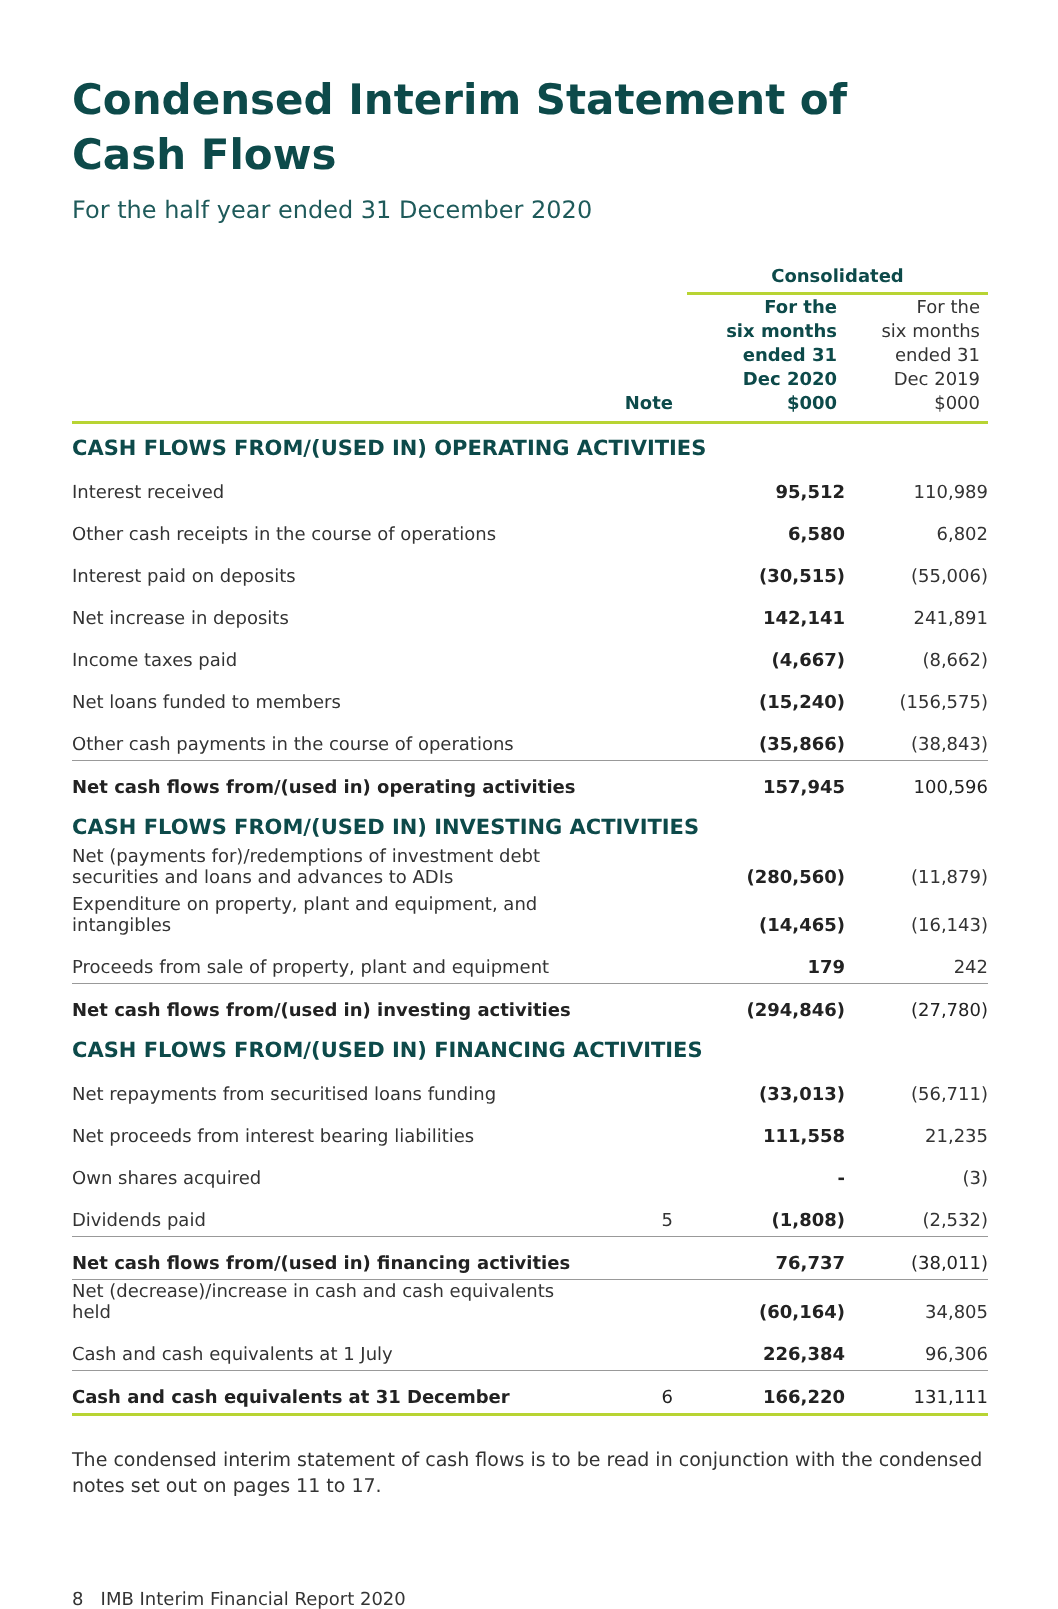Condensed Interim Statement of
Cash Flows
For the half year ended 31 December 2020
| | | Consolidated | |
| --- | --- | --- | --- |
| | Note | For the six months ended 31 Dec 2020 $000 | For the six months ended 31 Dec 2019 $000 |
| CASH FLOWS FROM/(USED IN) OPERATING ACTIVITIES | | | |
| Interest received | | 95,512 | 110,989 |
| Other cash receipts in the course of operations | | 6,580 | 6,802 |
| Interest paid on deposits | | (30,515) | (55,006) |
| Net increase in deposits | | 142,141 | 241,891 |
| Income taxes paid | | (4,667) | (8,662) |
| Net loans funded to members | | (15,240) | (156,575) |
| Other cash payments in the course of operations | | (35,866) | (38,843) |
| Net cash flows from/(used in) operating activities | | 157,945 | 100,596 |
| CASH FLOWS FROM/(USED IN) INVESTING ACTIVITIES | | | |
| Net (payments for)/redemptions of investment debt securities and loans and advances to ADIs | | (280,560) | (11,879) |
| Expenditure on property, plant and equipment, and intangibles | | (14,465) | (16,143) |
| Proceeds from sale of property, plant and equipment | | 179 | 242 |
| Net cash flows from/(used in) investing activities | | (294,846) | (27,780) |
| CASH FLOWS FROM/(USED IN) FINANCING ACTIVITIES | | | |
| Net repayments from securitised loans funding | | (33,013) | (56,711) |
| Net proceeds from interest bearing liabilities | | 111,558 | 21,235 |
| Own shares acquired | | - | (3) |
| Dividends paid | 5 | (1,808) | (2,532) |
| Net cash flows from/(used in) financing activities | | 76,737 | (38,011) |
| Net (decrease)/increase in cash and cash equivalents held | | (60,164) | 34,805 |
| Cash and cash equivalents at 1 July | | 226,384 | 96,306 |
| Cash and cash equivalents at 31 December | 6 | 166,220 | 131,111 |
The condensed interim statement of cash flows is to be read in conjunction with the condensed notes set out on pages 11 to 17.
8 IMB Interim Financial Report 2020